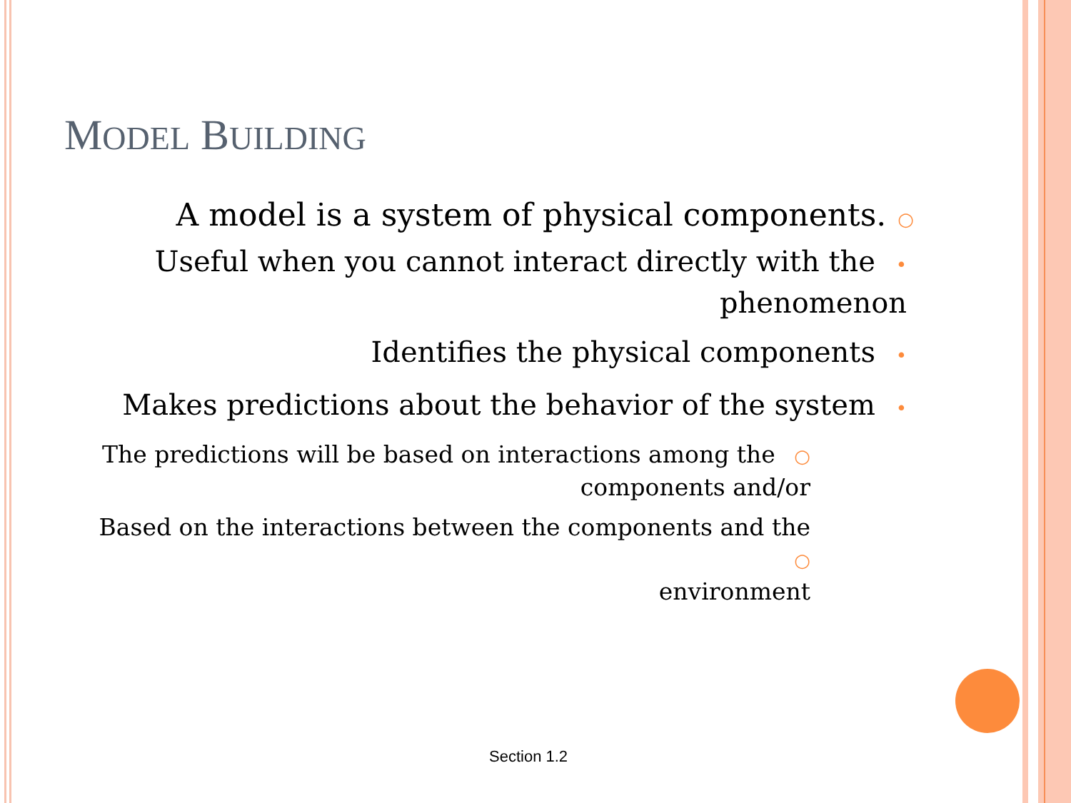MODEL BUILDING
A model is a system of physical components. ○
Useful when you cannot interact directly with the •
phenomenon
Identifies the physical components •
Makes predictions about the behavior of the system •
The predictions will be based on interactions among the ○
components and/or
Based on the interactions between the components and the ○
environment
Section 1.2